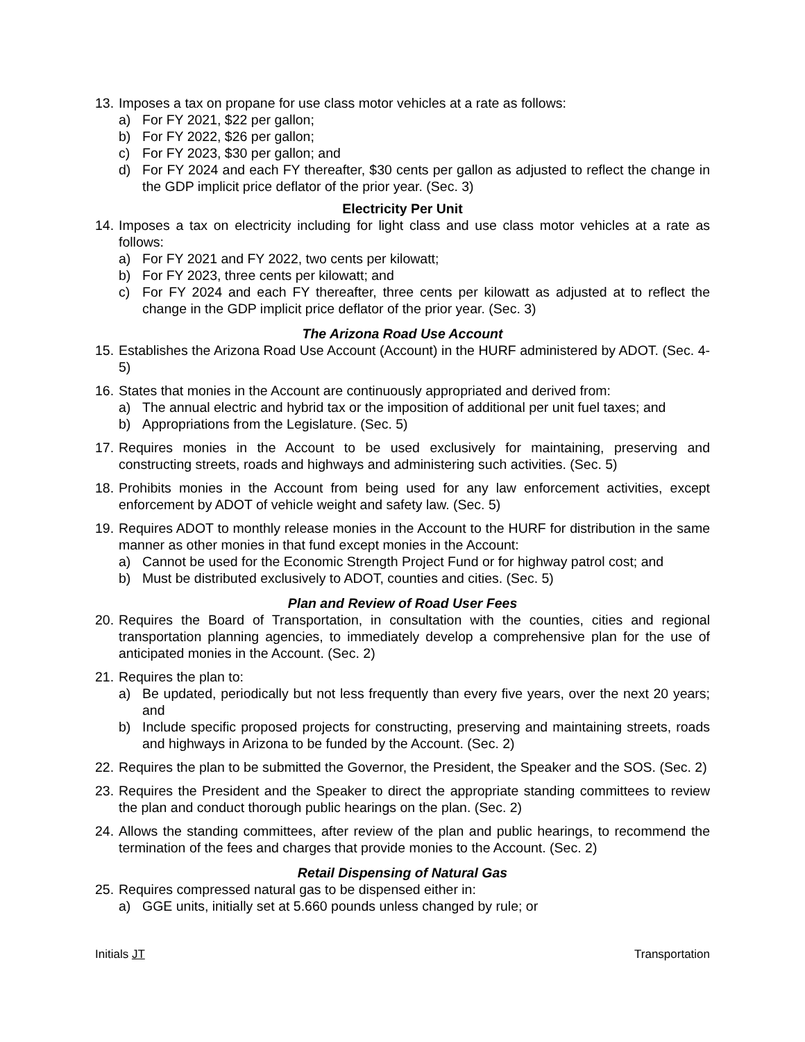13. Imposes a tax on propane for use class motor vehicles at a rate as follows:
a) For FY 2021, $22 per gallon;
b) For FY 2022, $26 per gallon;
c) For FY 2023, $30 per gallon; and
d) For FY 2024 and each FY thereafter, $30 cents per gallon as adjusted to reflect the change in the GDP implicit price deflator of the prior year. (Sec. 3)
Electricity Per Unit
14. Imposes a tax on electricity including for light class and use class motor vehicles at a rate as follows:
a) For FY 2021 and FY 2022, two cents per kilowatt;
b) For FY 2023, three cents per kilowatt; and
c) For FY 2024 and each FY thereafter, three cents per kilowatt as adjusted at to reflect the change in the GDP implicit price deflator of the prior year. (Sec. 3)
The Arizona Road Use Account
15. Establishes the Arizona Road Use Account (Account) in the HURF administered by ADOT. (Sec. 4-5)
16. States that monies in the Account are continuously appropriated and derived from:
a) The annual electric and hybrid tax or the imposition of additional per unit fuel taxes; and
b) Appropriations from the Legislature. (Sec. 5)
17. Requires monies in the Account to be used exclusively for maintaining, preserving and constructing streets, roads and highways and administering such activities. (Sec. 5)
18. Prohibits monies in the Account from being used for any law enforcement activities, except enforcement by ADOT of vehicle weight and safety law. (Sec. 5)
19. Requires ADOT to monthly release monies in the Account to the HURF for distribution in the same manner as other monies in that fund except monies in the Account:
a) Cannot be used for the Economic Strength Project Fund or for highway patrol cost; and
b) Must be distributed exclusively to ADOT, counties and cities. (Sec. 5)
Plan and Review of Road User Fees
20. Requires the Board of Transportation, in consultation with the counties, cities and regional transportation planning agencies, to immediately develop a comprehensive plan for the use of anticipated monies in the Account. (Sec. 2)
21. Requires the plan to:
a) Be updated, periodically but not less frequently than every five years, over the next 20 years; and
b) Include specific proposed projects for constructing, preserving and maintaining streets, roads and highways in Arizona to be funded by the Account. (Sec. 2)
22. Requires the plan to be submitted the Governor, the President, the Speaker and the SOS. (Sec. 2)
23. Requires the President and the Speaker to direct the appropriate standing committees to review the plan and conduct thorough public hearings on the plan. (Sec. 2)
24. Allows the standing committees, after review of the plan and public hearings, to recommend the termination of the fees and charges that provide monies to the Account. (Sec. 2)
Retail Dispensing of Natural Gas
25. Requires compressed natural gas to be dispensed either in:
a) GGE units, initially set at 5.660 pounds unless changed by rule; or
Initials JT Transportation